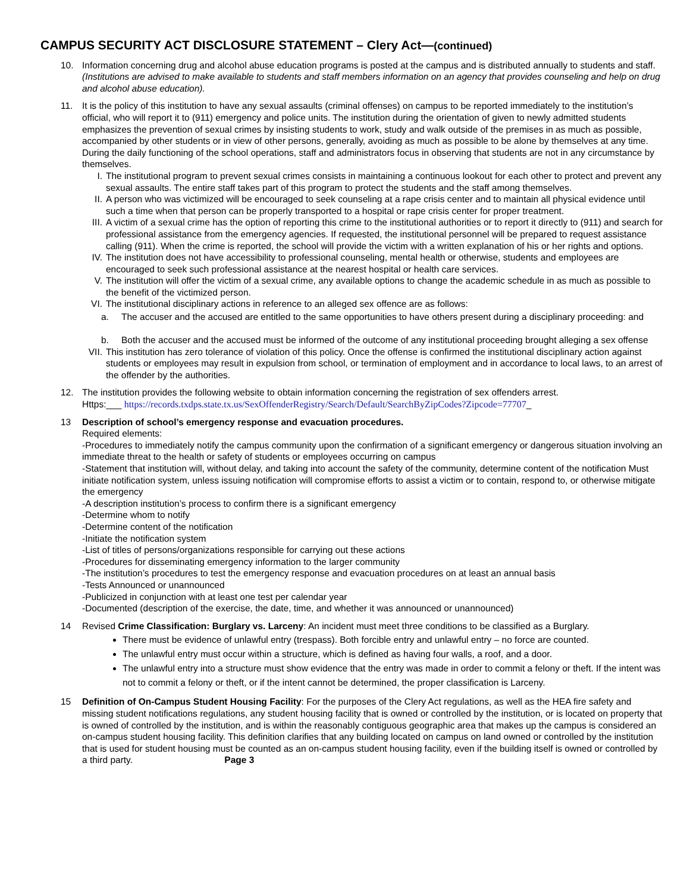CAMPUS SECURITY ACT DISCLOSURE STATEMENT – Clery Act—(continued)
10. Information concerning drug and alcohol abuse education programs is posted at the campus and is distributed annually to students and staff. (Institutions are advised to make available to students and staff members information on an agency that provides counseling and help on drug and alcohol abuse education).
11. It is the policy of this institution to have any sexual assaults (criminal offenses) on campus to be reported immediately to the institution’s official, who will report it to (911) emergency and police units. The institution during the orientation of given to newly admitted students emphasizes the prevention of sexual crimes by insisting students to work, study and walk outside of the premises in as much as possible, accompanied by other students or in view of other persons, generally, avoiding as much as possible to be alone by themselves at any time. During the daily functioning of the school operations, staff and administrators focus in observing that students are not in any circumstance by themselves.
I. The institutional program to prevent sexual crimes consists in maintaining a continuous lookout for each other to protect and prevent any sexual assaults. The entire staff takes part of this program to protect the students and the staff among themselves.
II. A person who was victimized will be encouraged to seek counseling at a rape crisis center and to maintain all physical evidence until such a time when that person can be properly transported to a hospital or rape crisis center for proper treatment.
III.
A victim of a sexual crime has the option of reporting this crime to the institutional authorities or to report it directly to (911) and search for professional assistance from the emergency agencies. If requested, the institutional personnel will be prepared to request assistance calling (911). When the crime is reported, the school will provide the victim with a written explanation of his or her rights and options.
IV. The institution does not have accessibility to professional counseling, mental health or otherwise, students and employees are encouraged to seek such professional assistance at the nearest hospital or health care services.
V. The institution will offer the victim of a sexual crime, any available options to change the academic schedule in as much as possible to the benefit of the victimized person.
VI. The institutional disciplinary actions in reference to an alleged sex offence are as follows:
a. The accuser and the accused are entitled to the same opportunities to have others present during a disciplinary proceeding: and
b. Both the accuser and the accused must be informed of the outcome of any institutional proceeding brought alleging a sex offense
VII.
This institution has zero tolerance of violation of this policy. Once the offense is confirmed the institutional disciplinary action against students or employees may result in expulsion from school, or termination of employment and in accordance to local laws, to an arrest of the offender by the authorities.
12. The institution provides the following website to obtain information concerning the registration of sex offenders arrest.
Https:___ https://records.txdps.state.tx.us/SexOffenderRegistry/Search/Default/SearchByZipCodes?Zipcode=77707_
13 Description of school’s emergency response and evacuation procedures.
Required elements:
-Procedures to immediately notify the campus community upon the confirmation of a significant emergency or dangerous situation involving an immediate threat to the health or safety of students or employees occurring on campus
-Statement that institution will, without delay, and taking into account the safety of the community, determine content of the notification Must initiate notification system, unless issuing notification will compromise efforts to assist a victim or to contain, respond to, or otherwise mitigate the emergency
-A description institution’s process to confirm there is a significant emergency
-Determine whom to notify
-Determine content of the notification
-Initiate the notification system
-List of titles of persons/organizations responsible for carrying out these actions
-Procedures for disseminating emergency information to the larger community
-The institution’s procedures to test the emergency response and evacuation procedures on at least an annual basis
-Tests Announced or unannounced
-Publicized in conjunction with at least one test per calendar year
-Documented (description of the exercise, the date, time, and whether it was announced or unannounced)
14 Revised Crime Classification: Burglary vs. Larceny: An incident must meet three conditions to be classified as a Burglary.
There must be evidence of unlawful entry (trespass). Both forcible entry and unlawful entry – no force are counted.
The unlawful entry must occur within a structure, which is defined as having four walls, a roof, and a door.
The unlawful entry into a structure must show evidence that the entry was made in order to commit a felony or theft. If the intent was not to commit a felony or theft, or if the intent cannot be determined, the proper classification is Larceny.
15 Definition of On-Campus Student Housing Facility: For the purposes of the Clery Act regulations, as well as the HEA fire safety and missing student notifications regulations, any student housing facility that is owned or controlled by the institution, or is located on property that is owned of controlled by the institution, and is within the reasonably contiguous geographic area that makes up the campus is considered an on-campus student housing facility. This definition clarifies that any building located on campus on land owned or controlled by the institution that is used for student housing must be counted as an on-campus student housing facility, even if the building itself is owned or controlled by a third party. Page 3